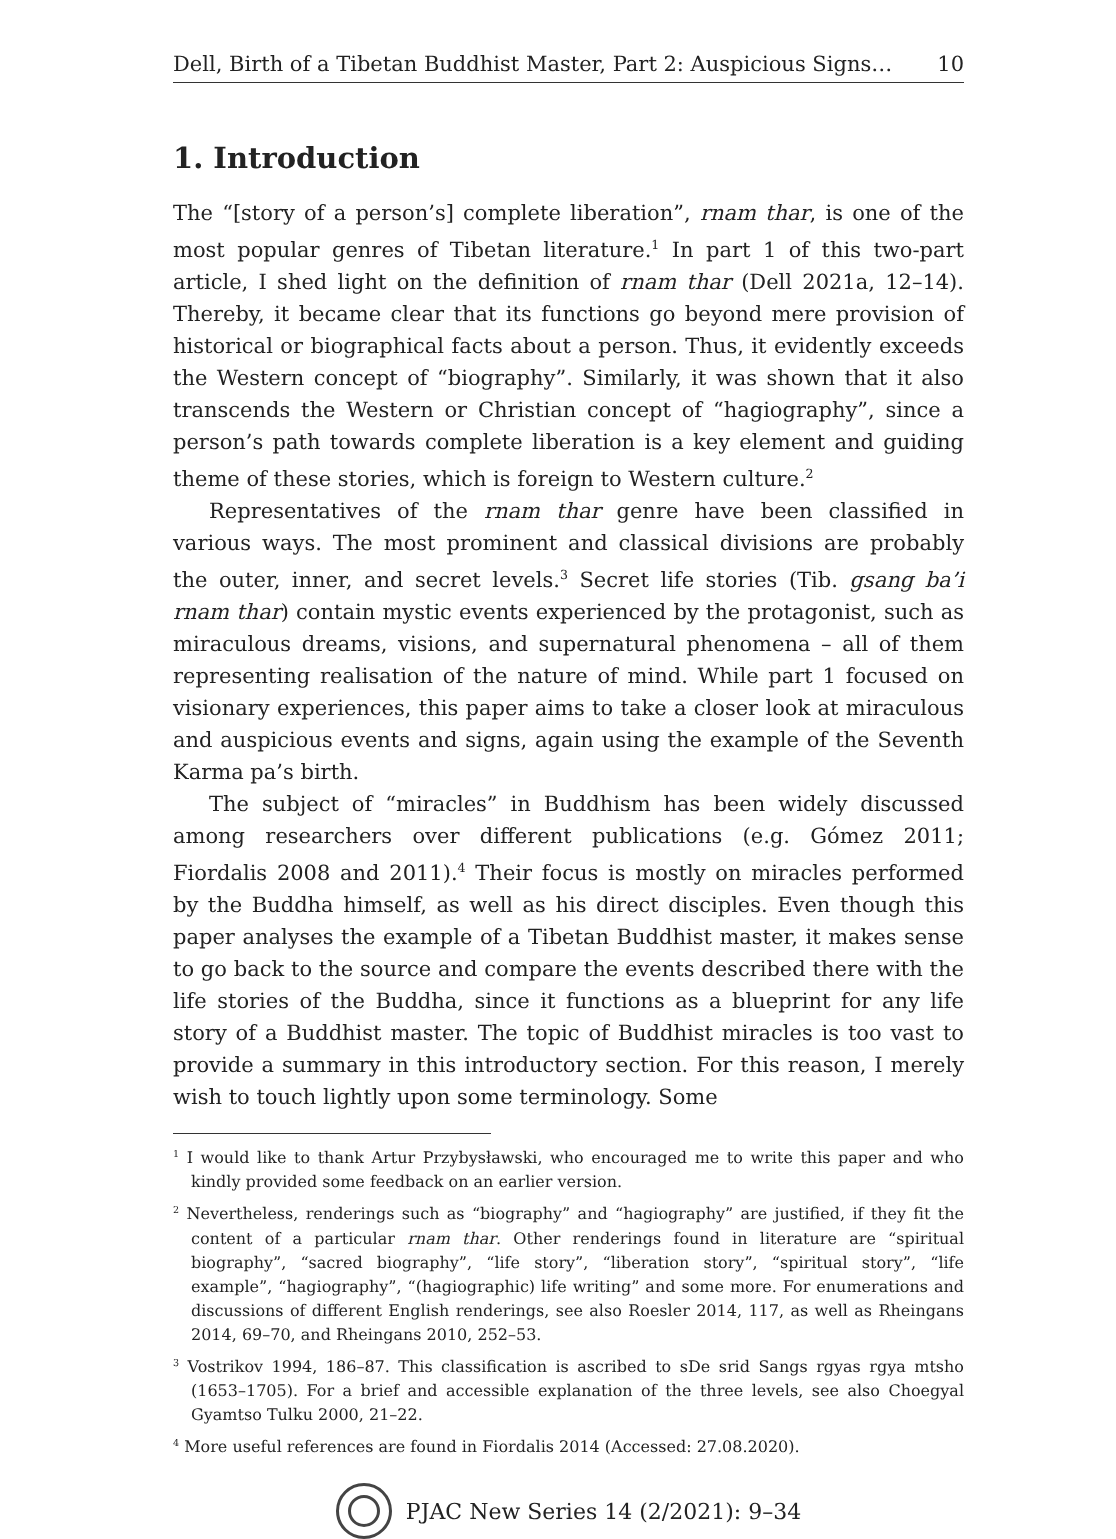Dell, Birth of a Tibetan Buddhist Master, Part 2: Auspicious Signs… 10
1. Introduction
The “[story of a person’s] complete liberation”, rnam thar, is one of the most popular genres of Tibetan literature.<sup>1</sup> In part 1 of this two-part article, I shed light on the definition of rnam thar (Dell 2021a, 12–14). Thereby, it became clear that its functions go beyond mere provision of historical or biographical facts about a person. Thus, it evidently exceeds the Western concept of “biography”. Similarly, it was shown that it also transcends the Western or Christian concept of “hagiography”, since a person’s path towards complete liberation is a key element and guiding theme of these stories, which is foreign to Western culture.<sup>2</sup>
Representatives of the rnam thar genre have been classified in various ways. The most prominent and classical divisions are probably the outer, inner, and secret levels.<sup>3</sup> Secret life stories (Tib. gsang ba’i rnam thar) contain mystic events experienced by the protagonist, such as miraculous dreams, visions, and supernatural phenomena – all of them representing realisation of the nature of mind. While part 1 focused on visionary experiences, this paper aims to take a closer look at miraculous and auspicious events and signs, again using the example of the Seventh Karma pa’s birth.
The subject of “miracles” in Buddhism has been widely discussed among researchers over different publications (e.g. Gómez 2011; Fiordalis 2008 and 2011).<sup>4</sup> Their focus is mostly on miracles performed by the Buddha himself, as well as his direct disciples. Even though this paper analyses the example of a Tibetan Buddhist master, it makes sense to go back to the source and compare the events described there with the life stories of the Buddha, since it functions as a blueprint for any life story of a Buddhist master. The topic of Buddhist miracles is too vast to provide a summary in this introductory section. For this reason, I merely wish to touch lightly upon some terminology. Some
<sup>1</sup> I would like to thank Artur Przybysławski, who encouraged me to write this paper and who kindly provided some feedback on an earlier version.
<sup>2</sup> Nevertheless, renderings such as “biography” and “hagiography” are justified, if they fit the content of a particular rnam thar. Other renderings found in literature are “spiritual biography”, “sacred biography”, “life story”, “liberation story”, “spiritual story”, “life example”, “hagiography”, “(hagiographic) life writing” and some more. For enumerations and discussions of different English renderings, see also Roesler 2014, 117, as well as Rheingans 2014, 69–70, and Rheingans 2010, 252–53.
<sup>3</sup> Vostrikov 1994, 186–87. This classification is ascribed to sDe srid Sangs rgyas rgya mtsho (1653–1705). For a brief and accessible explanation of the three levels, see also Choegyal Gyamtso Tulku 2000, 21–22.
<sup>4</sup> More useful references are found in Fiordalis 2014 (Accessed: 27.08.2020).
PJAC New Series 14 (2/2021): 9–34